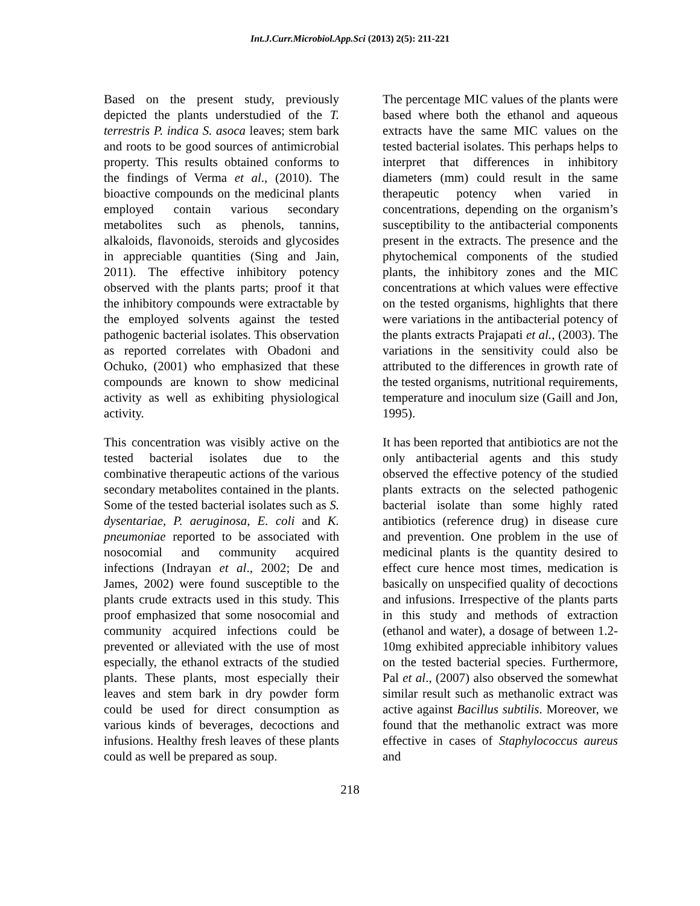Int.J.Curr.Microbiol.App.Sci (2013) 2(5): 211-221
Based on the present study, previously depicted the plants understudied of the T. terrestris P. indica S. asoca leaves; stem bark and roots to be good sources of antimicrobial property. This results obtained conforms to the findings of Verma et al., (2010). The bioactive compounds on the medicinal plants employed contain various secondary metabolites such as phenols, tannins, alkaloids, flavonoids, steroids and glycosides in appreciable quantities (Sing and Jain, 2011). The effective inhibitory potency observed with the plants parts; proof it that the inhibitory compounds were extractable by the employed solvents against the tested pathogenic bacterial isolates. This observation as reported correlates with Obadoni and Ochuko, (2001) who emphasized that these compounds are known to show medicinal activity as well as exhibiting physiological activity.
This concentration was visibly active on the tested bacterial isolates due to the combinative therapeutic actions of the various secondary metabolites contained in the plants. Some of the tested bacterial isolates such as S. dysentariae, P. aeruginosa, E. coli and K. pneumoniae reported to be associated with nosocomial and community acquired infections (Indrayan et al., 2002; De and James, 2002) were found susceptible to the plants crude extracts used in this study. This proof emphasized that some nosocomial and community acquired infections could be prevented or alleviated with the use of most especially, the ethanol extracts of the studied plants. These plants, most especially their leaves and stem bark in dry powder form could be used for direct consumption as various kinds of beverages, decoctions and infusions. Healthy fresh leaves of these plants could as well be prepared as soup.
The percentage MIC values of the plants were based where both the ethanol and aqueous extracts have the same MIC values on the tested bacterial isolates. This perhaps helps to interpret that differences in inhibitory diameters (mm) could result in the same therapeutic potency when varied in concentrations, depending on the organism’s susceptibility to the antibacterial components present in the extracts. The presence and the phytochemical components of the studied plants, the inhibitory zones and the MIC concentrations at which values were effective on the tested organisms, highlights that there were variations in the antibacterial potency of the plants extracts Prajapati et al., (2003). The variations in the sensitivity could also be attributed to the differences in growth rate of the tested organisms, nutritional requirements, temperature and inoculum size (Gaill and Jon, 1995).
It has been reported that antibiotics are not the only antibacterial agents and this study observed the effective potency of the studied plants extracts on the selected pathogenic bacterial isolate than some highly rated antibiotics (reference drug) in disease cure and prevention. One problem in the use of medicinal plants is the quantity desired to effect cure hence most times, medication is basically on unspecified quality of decoctions and infusions. Irrespective of the plants parts in this study and methods of extraction (ethanol and water), a dosage of between 1.2-10mg exhibited appreciable inhibitory values on the tested bacterial species. Furthermore, Pal et al., (2007) also observed the somewhat similar result such as methanolic extract was active against Bacillus subtilis. Moreover, we found that the methanolic extract was more effective in cases of Staphylococcus aureus and
218